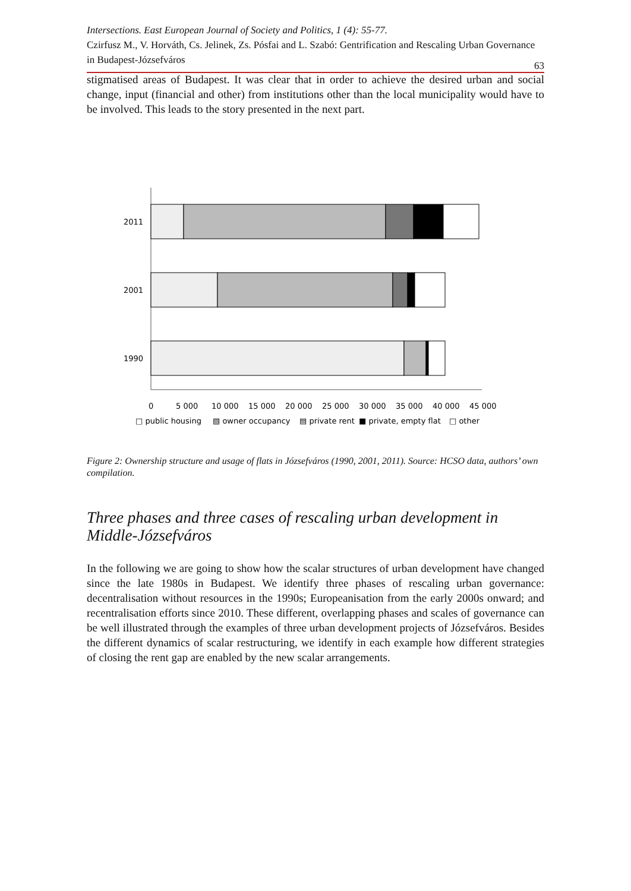Intersections. East European Journal of Society and Politics, 1 (4): 55-77.
Czirfusz M., V. Horváth, Cs. Jelinek, Zs. Pósfai and L. Szabó: Gentrification and Rescaling Urban Governance in Budapest-Józsefváros
63
stigmatised areas of Budapest. It was clear that in order to achieve the desired urban and social change, input (financial and other) from institutions other than the local municipality would have to be involved. This leads to the story presented in the next part.
2011
2001
1990
0
5 000
10 000
15 000
20 000
25 000
30 000
35 000
40 000
45 000
□ public housing
▧ owner occupancy
▤ private rent
■ private, empty flat
□ other
Figure 2: Ownership structure and usage of flats in Józsefváros (1990, 2001, 2011). Source: HCSO data, authors’ own compilation.
Three phases and three cases of rescaling urban development in Middle-Józsefváros
In the following we are going to show how the scalar structures of urban development have changed since the late 1980s in Budapest. We identify three phases of rescaling urban governance: decentralisation without resources in the 1990s; Europeanisation from the early 2000s onward; and recentralisation efforts since 2010. These different, overlapping phases and scales of governance can be well illustrated through the examples of three urban development projects of Józsefváros. Besides the different dynamics of scalar restructuring, we identify in each example how different strategies of closing the rent gap are enabled by the new scalar arrangements.